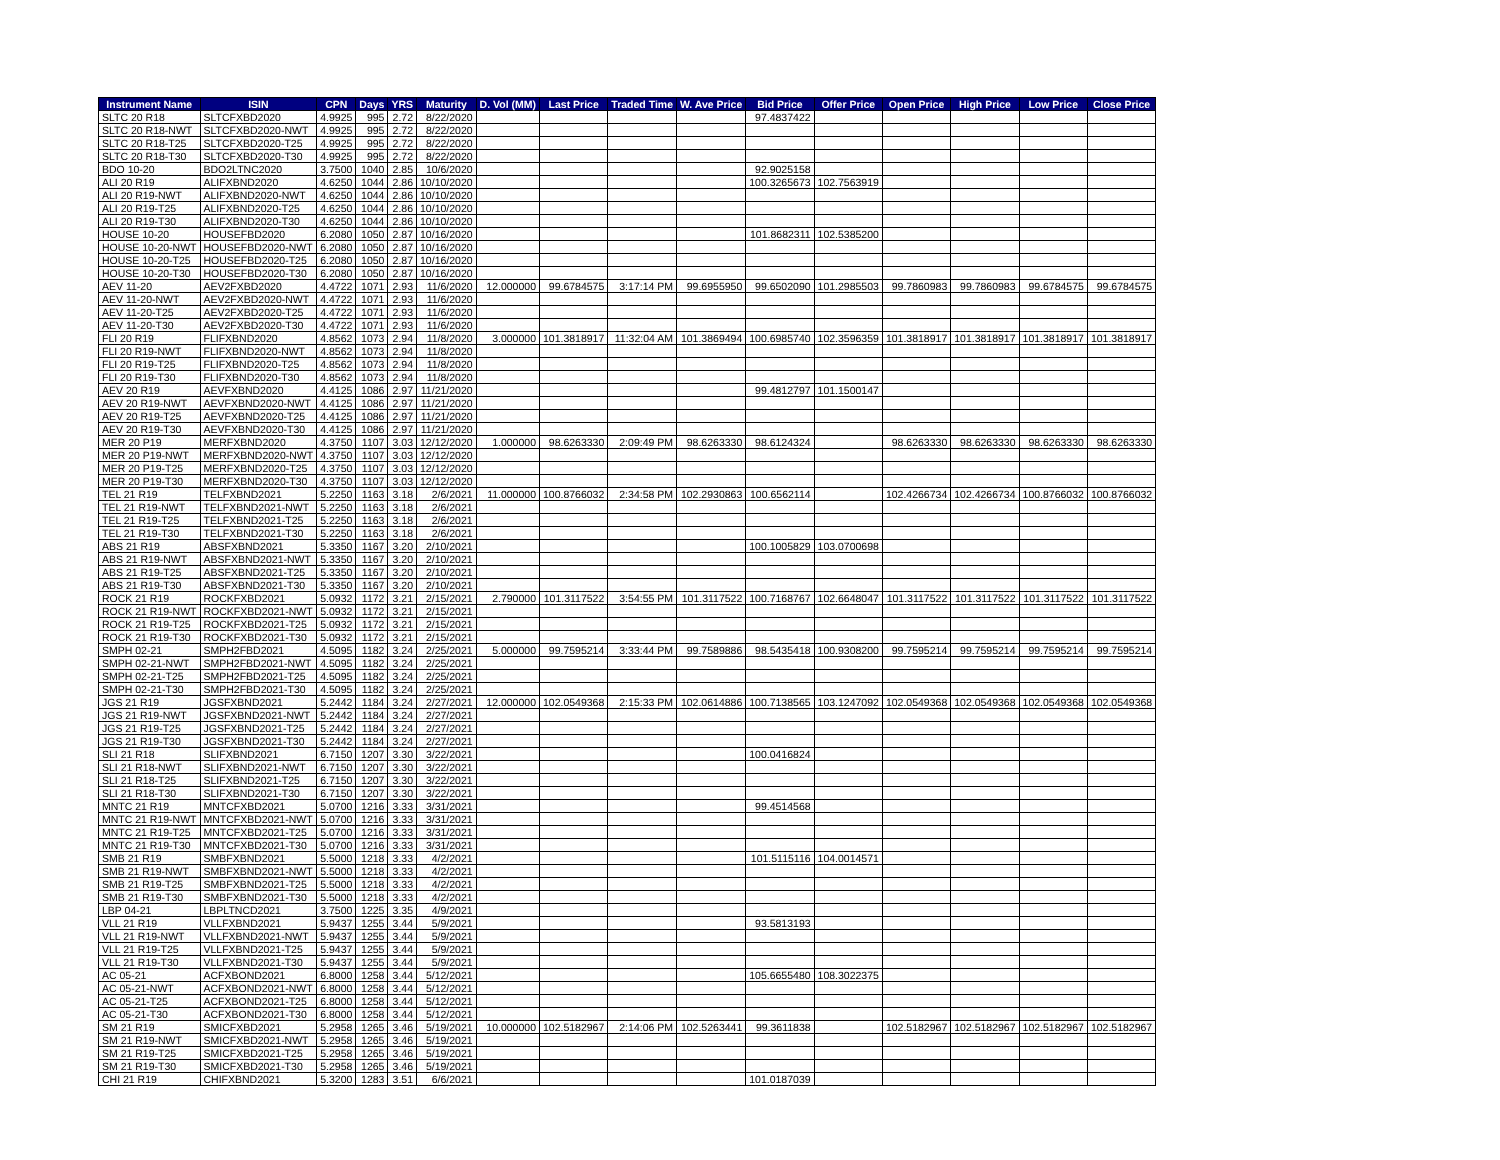| Instrument Name | ISIN | CPN | Days | YRS | Maturity | D. Vol (MM) | Last Price | Traded Time | W. Ave Price | Bid Price | Offer Price | Open Price | High Price | Low Price | Close Price |
| --- | --- | --- | --- | --- | --- | --- | --- | --- | --- | --- | --- | --- | --- | --- | --- |
| SLTC 20 R18 | SLTCFXBD2020 | 4.9925 | 995 | 2.72 | 8/22/2020 | | | | | 97.4837422 | | | | | |
| SLTC 20 R18-NWT | SLTCFXBD2020-NWT | 4.9925 | 995 | 2.72 | 8/22/2020 | | | | | | | | | | |
| SLTC 20 R18-T25 | SLTCFXBD2020-T25 | 4.9925 | 995 | 2.72 | 8/22/2020 | | | | | | | | | | |
| SLTC 20 R18-T30 | SLTCFXBD2020-T30 | 4.9925 | 995 | 2.72 | 8/22/2020 | | | | | | | | | | |
| BDO 10-20 | BDO2LTNC2020 | 3.7500 | 1040 | 2.85 | 10/6/2020 | | | | | 92.9025158 | | | | | |
| ALI 20 R19 | ALIFXBND2020 | 4.6250 | 1044 | 2.86 | 10/10/2020 | | | | | 100.3265673 | 102.7563919 | | | | |
| ALI 20 R19-NWT | ALIFXBND2020-NWT | 4.6250 | 1044 | 2.86 | 10/10/2020 | | | | | | | | | | |
| ALI 20 R19-T25 | ALIFXBND2020-T25 | 4.6250 | 1044 | 2.86 | 10/10/2020 | | | | | | | | | | |
| ALI 20 R19-T30 | ALIFXBND2020-T30 | 4.6250 | 1044 | 2.86 | 10/10/2020 | | | | | | | | | | |
| HOUSE 10-20 | HOUSEFBD2020 | 6.2080 | 1050 | 2.87 | 10/16/2020 | | | | | 101.8682311 | 102.5385200 | | | | |
| HOUSE 10-20-NWT | HOUSEFBD2020-NWT | 6.2080 | 1050 | 2.87 | 10/16/2020 | | | | | | | | | | |
| HOUSE 10-20-T25 | HOUSEFBD2020-T25 | 6.2080 | 1050 | 2.87 | 10/16/2020 | | | | | | | | | | |
| HOUSE 10-20-T30 | HOUSEFBD2020-T30 | 6.2080 | 1050 | 2.87 | 10/16/2020 | | | | | | | | | | |
| AEV 11-20 | AEV2FXBD2020 | 4.4722 | 1071 | 2.93 | 11/6/2020 | 12.000000 | 99.6784575 | 3:17:14 PM | 99.6955950 | 99.6502090 | 101.2985503 | 99.7860983 | 99.7860983 | 99.6784575 | 99.6784575 |
| AEV 11-20-NWT | AEV2FXBD2020-NWT | 4.4722 | 1071 | 2.93 | 11/6/2020 | | | | | | | | | | |
| AEV 11-20-T25 | AEV2FXBD2020-T25 | 4.4722 | 1071 | 2.93 | 11/6/2020 | | | | | | | | | | |
| AEV 11-20-T30 | AEV2FXBD2020-T30 | 4.4722 | 1071 | 2.93 | 11/6/2020 | | | | | | | | | | |
| FLI 20 R19 | FLIFXBND2020 | 4.8562 | 1073 | 2.94 | 11/8/2020 | 3.000000 | 101.3818917 | 11:32:04 AM | 101.3869494 | 100.6985740 | 102.3596359 | 101.3818917 | 101.3818917 | 101.3818917 | 101.3818917 |
| FLI 20 R19-NWT | FLIFXBND2020-NWT | 4.8562 | 1073 | 2.94 | 11/8/2020 | | | | | | | | | | |
| FLI 20 R19-T25 | FLIFXBND2020-T25 | 4.8562 | 1073 | 2.94 | 11/8/2020 | | | | | | | | | | |
| FLI 20 R19-T30 | FLIFXBND2020-T30 | 4.8562 | 1073 | 2.94 | 11/8/2020 | | | | | | | | | | |
| AEV 20 R19 | AEVFXBND2020 | 4.4125 | 1086 | 2.97 | 11/21/2020 | | | | | 99.4812797 | 101.1500147 | | | | |
| AEV 20 R19-NWT | AEVFXBND2020-NWT | 4.4125 | 1086 | 2.97 | 11/21/2020 | | | | | | | | | | |
| AEV 20 R19-T25 | AEVFXBND2020-T25 | 4.4125 | 1086 | 2.97 | 11/21/2020 | | | | | | | | | | |
| AEV 20 R19-T30 | AEVFXBND2020-T30 | 4.4125 | 1086 | 2.97 | 11/21/2020 | | | | | | | | | | |
| MER 20 P19 | MERFXBND2020 | 4.3750 | 1107 | 3.03 | 12/12/2020 | 1.000000 | 98.6263330 | 2:09:49 PM | 98.6263330 | 98.6124324 | | 98.6263330 | 98.6263330 | 98.6263330 | 98.6263330 |
| MER 20 P19-NWT | MERFXBND2020-NWT | 4.3750 | 1107 | 3.03 | 12/12/2020 | | | | | | | | | | |
| MER 20 P19-T25 | MERFXBND2020-T25 | 4.3750 | 1107 | 3.03 | 12/12/2020 | | | | | | | | | | |
| MER 20 P19-T30 | MERFXBND2020-T30 | 4.3750 | 1107 | 3.03 | 12/12/2020 | | | | | | | | | | |
| TEL 21 R19 | TELFXBND2021 | 5.2250 | 1163 | 3.18 | 2/6/2021 | 11.000000 | 100.8766032 | 2:34:58 PM | 102.2930863 | 100.6562114 | | 102.4266734 | 102.4266734 | 100.8766032 | 100.8766032 |
| TEL 21 R19-NWT | TELFXBND2021-NWT | 5.2250 | 1163 | 3.18 | 2/6/2021 | | | | | | | | | | |
| TEL 21 R19-T25 | TELFXBND2021-T25 | 5.2250 | 1163 | 3.18 | 2/6/2021 | | | | | | | | | | |
| TEL 21 R19-T30 | TELFXBND2021-T30 | 5.2250 | 1163 | 3.18 | 2/6/2021 | | | | | | | | | | |
| ABS 21 R19 | ABSFXBND2021 | 5.3350 | 1167 | 3.20 | 2/10/2021 | | | | | 100.1005829 | 103.0700698 | | | | |
| ABS 21 R19-NWT | ABSFXBND2021-NWT | 5.3350 | 1167 | 3.20 | 2/10/2021 | | | | | | | | | | |
| ABS 21 R19-T25 | ABSFXBND2021-T25 | 5.3350 | 1167 | 3.20 | 2/10/2021 | | | | | | | | | | |
| ABS 21 R19-T30 | ABSFXBND2021-T30 | 5.3350 | 1167 | 3.20 | 2/10/2021 | | | | | | | | | | |
| ROCK 21 R19 | ROCKFXBD2021 | 5.0932 | 1172 | 3.21 | 2/15/2021 | 2.790000 | 101.3117522 | 3:54:55 PM | 101.3117522 | 100.7168767 | 102.6648047 | 101.3117522 | 101.3117522 | 101.3117522 | 101.3117522 |
| ROCK 21 R19-NWT | ROCKFXBD2021-NWT | 5.0932 | 1172 | 3.21 | 2/15/2021 | | | | | | | | | | |
| ROCK 21 R19-T25 | ROCKFXBD2021-T25 | 5.0932 | 1172 | 3.21 | 2/15/2021 | | | | | | | | | | |
| ROCK 21 R19-T30 | ROCKFXBD2021-T30 | 5.0932 | 1172 | 3.21 | 2/15/2021 | | | | | | | | | | |
| SMPH 02-21 | SMPH2FBD2021 | 4.5095 | 1182 | 3.24 | 2/25/2021 | 5.000000 | 99.7595214 | 3:33:44 PM | 99.7589886 | 98.5435418 | 100.9308200 | 99.7595214 | 99.7595214 | 99.7595214 | 99.7595214 |
| SMPH 02-21-NWT | SMPH2FBD2021-NWT | 4.5095 | 1182 | 3.24 | 2/25/2021 | | | | | | | | | | |
| SMPH 02-21-T25 | SMPH2FBD2021-T25 | 4.5095 | 1182 | 3.24 | 2/25/2021 | | | | | | | | | | |
| SMPH 02-21-T30 | SMPH2FBD2021-T30 | 4.5095 | 1182 | 3.24 | 2/25/2021 | | | | | | | | | | |
| JGS 21 R19 | JGSFXBND2021 | 5.2442 | 1184 | 3.24 | 2/27/2021 | 12.000000 | 102.0549368 | 2:15:33 PM | 102.0614886 | 100.7138565 | 103.1247092 | 102.0549368 | 102.0549368 | 102.0549368 | 102.0549368 |
| JGS 21 R19-NWT | JGSFXBND2021-NWT | 5.2442 | 1184 | 3.24 | 2/27/2021 | | | | | | | | | | |
| JGS 21 R19-T25 | JGSFXBND2021-T25 | 5.2442 | 1184 | 3.24 | 2/27/2021 | | | | | | | | | | |
| JGS 21 R19-T30 | JGSFXBND2021-T30 | 5.2442 | 1184 | 3.24 | 2/27/2021 | | | | | | | | | | |
| SLI 21 R18 | SLIFXBND2021 | 6.7150 | 1207 | 3.30 | 3/22/2021 | | | | | 100.0416824 | | | | | |
| SLI 21 R18-NWT | SLIFXBND2021-NWT | 6.7150 | 1207 | 3.30 | 3/22/2021 | | | | | | | | | | |
| SLI 21 R18-T25 | SLIFXBND2021-T25 | 6.7150 | 1207 | 3.30 | 3/22/2021 | | | | | | | | | | |
| SLI 21 R18-T30 | SLIFXBND2021-T30 | 6.7150 | 1207 | 3.30 | 3/22/2021 | | | | | | | | | | |
| MNTC 21 R19 | MNTCFXBD2021 | 5.0700 | 1216 | 3.33 | 3/31/2021 | | | | | 99.4514568 | | | | | |
| MNTC 21 R19-NWT | MNTCFXBD2021-NWT | 5.0700 | 1216 | 3.33 | 3/31/2021 | | | | | | | | | | |
| MNTC 21 R19-T25 | MNTCFXBD2021-T25 | 5.0700 | 1216 | 3.33 | 3/31/2021 | | | | | | | | | | |
| MNTC 21 R19-T30 | MNTCFXBD2021-T30 | 5.0700 | 1216 | 3.33 | 3/31/2021 | | | | | | | | | | |
| SMB 21 R19 | SMBFXBND2021 | 5.5000 | 1218 | 3.33 | 4/2/2021 | | | | | 101.5115116 | 104.0014571 | | | | |
| SMB 21 R19-NWT | SMBFXBND2021-NWT | 5.5000 | 1218 | 3.33 | 4/2/2021 | | | | | | | | | | |
| SMB 21 R19-T25 | SMBFXBND2021-T25 | 5.5000 | 1218 | 3.33 | 4/2/2021 | | | | | | | | | | |
| SMB 21 R19-T30 | SMBFXBND2021-T30 | 5.5000 | 1218 | 3.33 | 4/2/2021 | | | | | | | | | | |
| LBP 04-21 | LBPLTNCD2021 | 3.7500 | 1225 | 3.35 | 4/9/2021 | | | | | | | | | | |
| VLL 21 R19 | VLLFXBND2021 | 5.9437 | 1255 | 3.44 | 5/9/2021 | | | | | 93.5813193 | | | | | |
| VLL 21 R19-NWT | VLLFXBND2021-NWT | 5.9437 | 1255 | 3.44 | 5/9/2021 | | | | | | | | | | |
| VLL 21 R19-T25 | VLLFXBND2021-T25 | 5.9437 | 1255 | 3.44 | 5/9/2021 | | | | | | | | | | |
| VLL 21 R19-T30 | VLLFXBND2021-T30 | 5.9437 | 1255 | 3.44 | 5/9/2021 | | | | | | | | | | |
| AC 05-21 | ACFXBOND2021 | 6.8000 | 1258 | 3.44 | 5/12/2021 | | | | | 105.6655480 | 108.3022375 | | | | |
| AC 05-21-NWT | ACFXBOND2021-NWT | 6.8000 | 1258 | 3.44 | 5/12/2021 | | | | | | | | | | |
| AC 05-21-T25 | ACFXBOND2021-T25 | 6.8000 | 1258 | 3.44 | 5/12/2021 | | | | | | | | | | |
| AC 05-21-T30 | ACFXBOND2021-T30 | 6.8000 | 1258 | 3.44 | 5/12/2021 | | | | | | | | | | |
| SM 21 R19 | SMICFXBD2021 | 5.2958 | 1265 | 3.46 | 5/19/2021 | 10.000000 | 102.5182967 | 2:14:06 PM | 102.5263441 | 99.3611838 | | 102.5182967 | 102.5182967 | 102.5182967 | 102.5182967 |
| SM 21 R19-NWT | SMICFXBD2021-NWT | 5.2958 | 1265 | 3.46 | 5/19/2021 | | | | | | | | | | |
| SM 21 R19-T25 | SMICFXBD2021-T25 | 5.2958 | 1265 | 3.46 | 5/19/2021 | | | | | | | | | | |
| SM 21 R19-T30 | SMICFXBD2021-T30 | 5.2958 | 1265 | 3.46 | 5/19/2021 | | | | | | | | | | |
| CHI 21 R19 | CHIFXBND2021 | 5.3200 | 1283 | 3.51 | 6/6/2021 | | | | | 101.0187039 | | | | | |